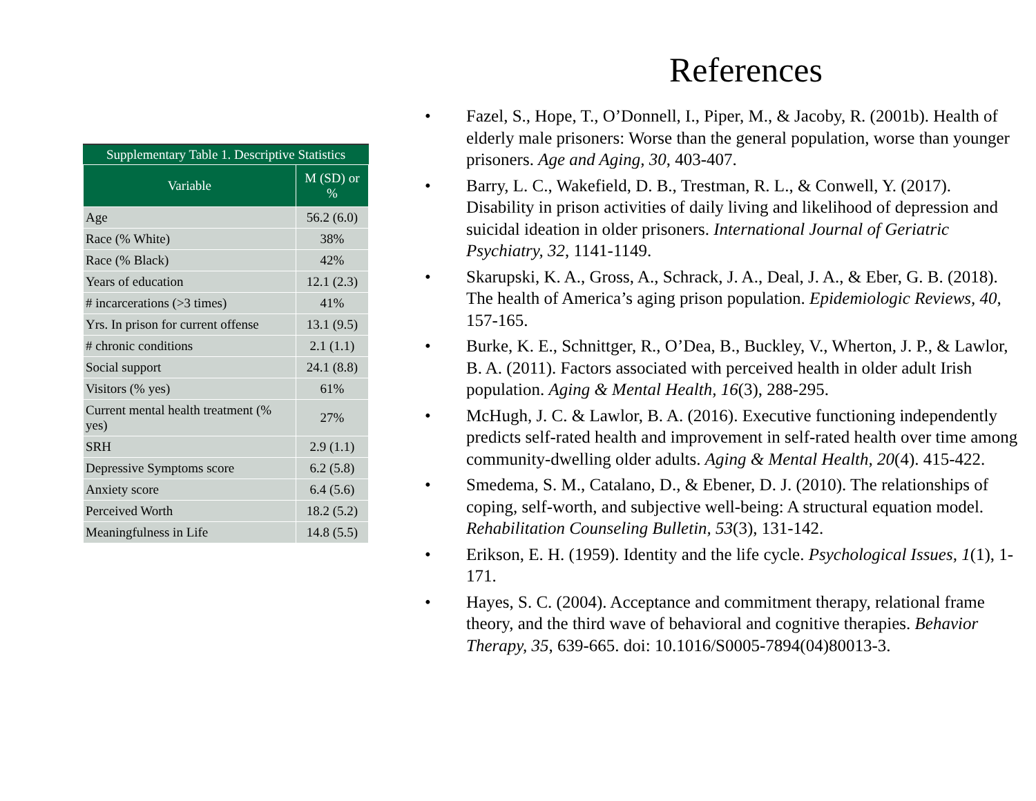Supplementary Table 1. Descriptive Statistics
| Variable | M (SD) or % |
| --- | --- |
| Age | 56.2 (6.0) |
| Race (% White) | 38% |
| Race (% Black) | 42% |
| Years of education | 12.1 (2.3) |
| # incarcerations (>3 times) | 41% |
| Yrs. In prison for current offense | 13.1 (9.5) |
| # chronic conditions | 2.1 (1.1) |
| Social support | 24.1 (8.8) |
| Visitors (% yes) | 61% |
| Current mental health treatment (% yes) | 27% |
| SRH | 2.9 (1.1) |
| Depressive Symptoms score | 6.2 (5.8) |
| Anxiety score | 6.4 (5.6) |
| Perceived Worth | 18.2 (5.2) |
| Meaningfulness in Life | 14.8 (5.5) |
References
• Fazel, S., Hope, T., O’Donnell, I., Piper, M., & Jacoby, R. (2001b). Health of elderly male prisoners: Worse than the general population, worse than younger prisoners. Age and Aging, 30, 403-407.
• Barry, L. C., Wakefield, D. B., Trestman, R. L., & Conwell, Y. (2017). Disability in prison activities of daily living and likelihood of depression and suicidal ideation in older prisoners. International Journal of Geriatric Psychiatry, 32, 1141-1149.
• Skarupski, K. A., Gross, A., Schrack, J. A., Deal, J. A., & Eber, G. B. (2018). The health of America’s aging prison population. Epidemiologic Reviews, 40, 157-165.
• Burke, K. E., Schnittger, R., O’Dea, B., Buckley, V., Wherton, J. P., & Lawlor, B. A. (2011). Factors associated with perceived health in older adult Irish population. Aging & Mental Health, 16(3), 288-295.
• McHugh, J. C. & Lawlor, B. A. (2016). Executive functioning independently predicts self-rated health and improvement in self-rated health over time among community-dwelling older adults. Aging & Mental Health, 20(4). 415-422.
• Smedema, S. M., Catalano, D., & Ebener, D. J. (2010). The relationships of coping, self-worth, and subjective well-being: A structural equation model. Rehabilitation Counseling Bulletin, 53(3), 131-142.
• Erikson, E. H. (1959). Identity and the life cycle. Psychological Issues, 1(1), 1-171.
• Hayes, S. C. (2004). Acceptance and commitment therapy, relational frame theory, and the third wave of behavioral and cognitive therapies. Behavior Therapy, 35, 639-665. doi: 10.1016/S0005-7894(04)80013-3.